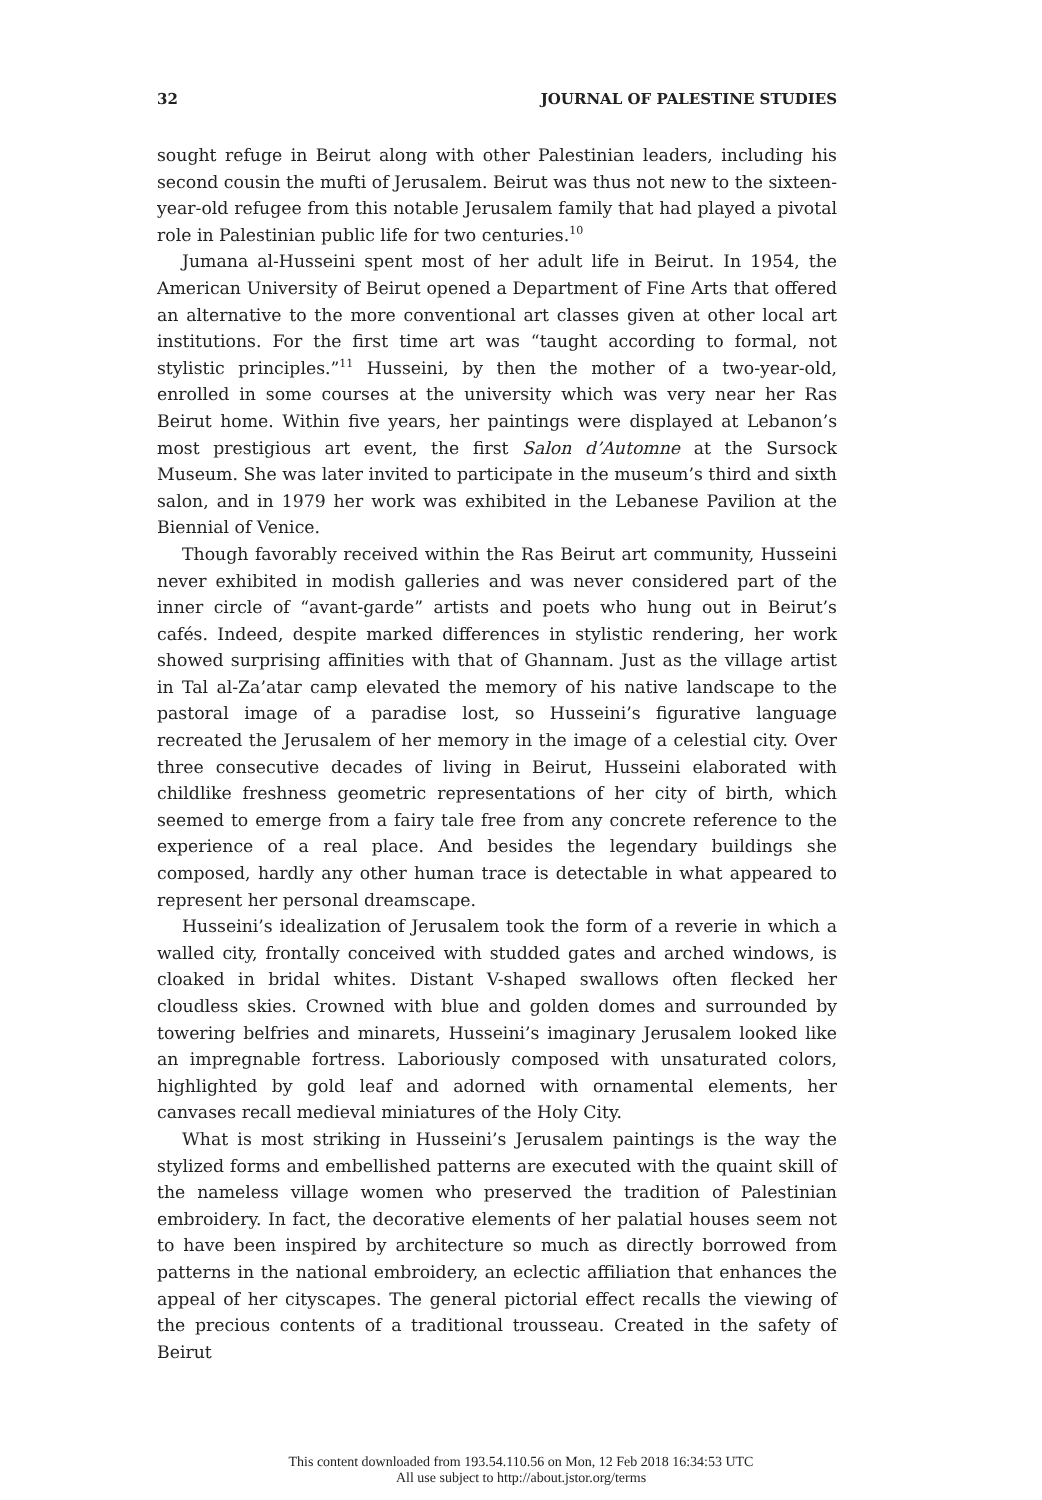32 JOURNAL OF PALESTINE STUDIES
sought refuge in Beirut along with other Palestinian leaders, including his second cousin the mufti of Jerusalem. Beirut was thus not new to the sixteen-year-old refugee from this notable Jerusalem family that had played a pivotal role in Palestinian public life for two centuries.<sup>10</sup>
Jumana al-Husseini spent most of her adult life in Beirut. In 1954, the American University of Beirut opened a Department of Fine Arts that offered an alternative to the more conventional art classes given at other local art institutions. For the first time art was “taught according to formal, not stylistic principles.”<sup>11</sup> Husseini, by then the mother of a two-year-old, enrolled in some courses at the university which was very near her Ras Beirut home. Within five years, her paintings were displayed at Lebanon’s most prestigious art event, the first Salon d’Automne at the Sursock Museum. She was later invited to participate in the museum’s third and sixth salon, and in 1979 her work was exhibited in the Lebanese Pavilion at the Biennial of Venice.
Though favorably received within the Ras Beirut art community, Husseini never exhibited in modish galleries and was never considered part of the inner circle of “avant-garde” artists and poets who hung out in Beirut’s cafés. Indeed, despite marked differences in stylistic rendering, her work showed surprising affinities with that of Ghannam. Just as the village artist in Tal al-Za’atar camp elevated the memory of his native landscape to the pastoral image of a paradise lost, so Husseini’s figurative language recreated the Jerusalem of her memory in the image of a celestial city. Over three consecutive decades of living in Beirut, Husseini elaborated with childlike freshness geometric representations of her city of birth, which seemed to emerge from a fairy tale free from any concrete reference to the experience of a real place. And besides the legendary buildings she composed, hardly any other human trace is detectable in what appeared to represent her personal dreamscape.
Husseini’s idealization of Jerusalem took the form of a reverie in which a walled city, frontally conceived with studded gates and arched windows, is cloaked in bridal whites. Distant V-shaped swallows often flecked her cloudless skies. Crowned with blue and golden domes and surrounded by towering belfries and minarets, Husseini’s imaginary Jerusalem looked like an impregnable fortress. Laboriously composed with unsaturated colors, highlighted by gold leaf and adorned with ornamental elements, her canvases recall medieval miniatures of the Holy City.
What is most striking in Husseini’s Jerusalem paintings is the way the stylized forms and embellished patterns are executed with the quaint skill of the nameless village women who preserved the tradition of Palestinian embroidery. In fact, the decorative elements of her palatial houses seem not to have been inspired by architecture so much as directly borrowed from patterns in the national embroidery, an eclectic affiliation that enhances the appeal of her cityscapes. The general pictorial effect recalls the viewing of the precious contents of a traditional trousseau. Created in the safety of Beirut
This content downloaded from 193.54.110.56 on Mon, 12 Feb 2018 16:34:53 UTC
All use subject to http://about.jstor.org/terms